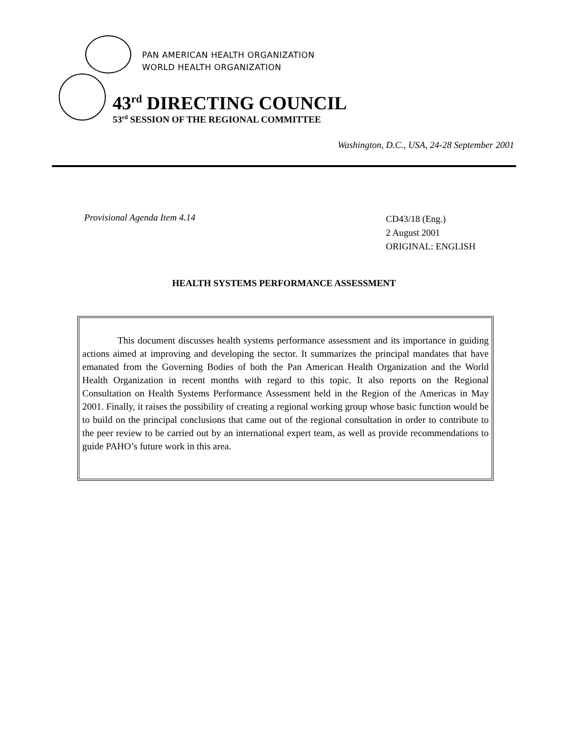PAN AMERICAN HEALTH ORGANIZATION
WORLD HEALTH ORGANIZATION
43<sup>rd</sup> DIRECTING COUNCIL
53<sup>rd</sup> SESSION OF THE REGIONAL COMMITTEE
Washington, D.C., USA, 24-28 September 2001
Provisional Agenda Item 4.14
CD43/18 (Eng.)
2 August 2001
ORIGINAL: ENGLISH
HEALTH SYSTEMS PERFORMANCE ASSESSMENT
This document discusses health systems performance assessment and its importance in guiding actions aimed at improving and developing the sector. It summarizes the principal mandates that have emanated from the Governing Bodies of both the Pan American Health Organization and the World Health Organization in recent months with regard to this topic. It also reports on the Regional Consultation on Health Systems Performance Assessment held in the Region of the Americas in May 2001. Finally, it raises the possibility of creating a regional working group whose basic function would be to build on the principal conclusions that came out of the regional consultation in order to contribute to the peer review to be carried out by an international expert team, as well as provide recommendations to guide PAHO’s future work in this area.